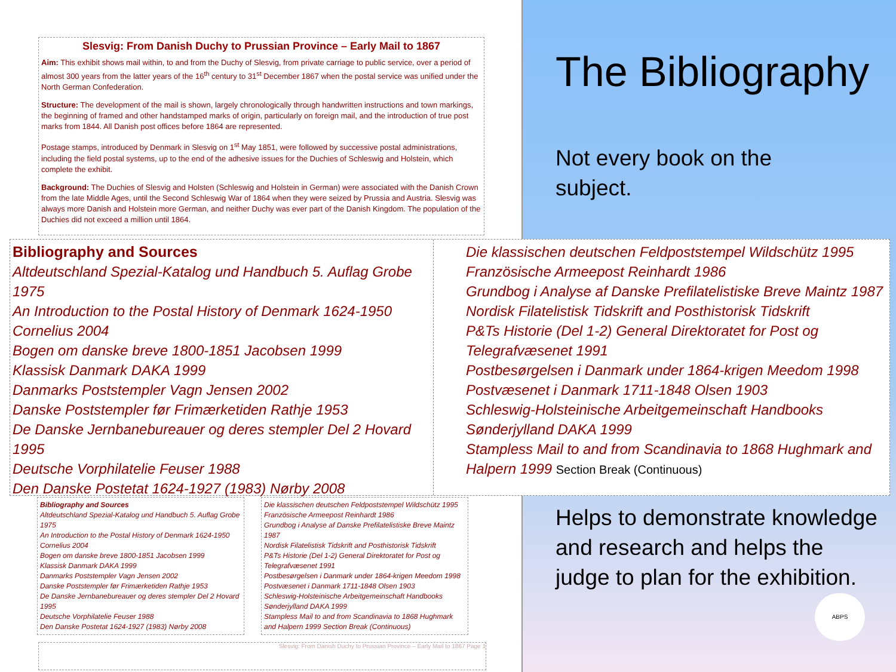Slesvig: From Danish Duchy to Prussian Province – Early Mail to 1867
Aim: This exhibit shows mail within, to and from the Duchy of Slesvig, from private carriage to public service, over a period of almost 300 years from the latter years of the 16<sup>th</sup> century to 31<sup>st</sup> December 1867 when the postal service was unified under the North German Confederation.
Structure: The development of the mail is shown, largely chronologically through handwritten instructions and town markings, the beginning of framed and other handstamped marks of origin, particularly on foreign mail, and the introduction of true post marks from 1844. All Danish post offices before 1864 are represented.
Postage stamps, introduced by Denmark in Slesvig on 1<sup>st</sup> May 1851, were followed by successive postal administrations, including the field postal systems, up to the end of the adhesive issues for the Duchies of Schleswig and Holstein, which complete the exhibit.
Background: The Duchies of Slesvig and Holsten (Schleswig and Holstein in German) were associated with the Danish Crown from the late Middle Ages, until the Second Schleswig War of 1864 when they were seized by Prussia and Austria. Slesvig was always more Danish and Holstein more German, and neither Duchy was ever part of the Danish Kingdom. The population of the Duchies did not exceed a million until 1864.
Bibliography and Sources
Altdeutschland Spezial-Katalog und Handbuch 5. Auflag Grobe 1975
An Introduction to the Postal History of Denmark 1624-1950 Cornelius 2004
Bogen om danske breve 1800-1851 Jacobsen 1999
Klassisk Danmark DAKA 1999
Danmarks Poststempler Vagn Jensen 2002
Danske Poststempler før Frimærketiden Rathje 1953
De Danske Jernbanebureauer og deres stempler Del 2 Hovard 1995
Deutsche Vorphilatelie Feuser 1988
Den Danske Postetat 1624-1927 (1983) Nørby 2008
Die klassischen deutschen Feldpoststempel Wildschütz 1995
Französische Armeepost Reinhardt 1986
Grundbog i Analyse af Danske Prefilatelistiske Breve Maintz 1987
Nordisk Filatelistisk Tidskrift and Posthistorisk Tidskrift
P&Ts Historie (Del 1-2) General Direktoratet for Post og Telegrafvæsenet 1991
Postbesørgelsen i Danmark under 1864-krigen Meedom 1998
Postvæsenet i Danmark 1711-1848 Olsen 1903
Schleswig-Holsteinische Arbeitgemeinschaft Handbooks
Sønderjylland DAKA 1999
Stampless Mail to and from Scandinavia to 1868 Hughmark and Halpern 1999 Section Break (Continuous)
Slesvig: From Danish Duchy to Prussian Province – Early Mail to 1867 Page 1
The Bibliography
Not every book on the subject.
Bibliography and Sources
Altdeutschland Spezial-Katalog und Handbuch 5. Auflag Grobe 1975
An Introduction to the Postal History of Denmark 1624-1950 Cornelius 2004
Bogen om danske breve 1800-1851 Jacobsen 1999
Klassisk Danmark DAKA 1999
Danmarks Poststempler Vagn Jensen 2002
Danske Poststempler før Frimærketiden Rathje 1953
De Danske Jernbanebureauer og deres stempler Del 2 Hovard 1995
Deutsche Vorphilatelie Feuser 1988
Den Danske Postetat 1624-1927 (1983) Nørby 2008
Die klassischen deutschen Feldpoststempel Wildschütz 1995
Französische Armeepost Reinhardt 1986
Grundbog i Analyse af Danske Prefilatelistiske Breve Maintz 1987
Nordisk Filatelistisk Tidskrift and Posthistorisk Tidskrift
P&Ts Historie (Del 1-2) General Direktoratet for Post og Telegrafvæsenet 1991
Postbesørgelsen i Danmark under 1864-krigen Meedom 1998
Postvæsenet i Danmark 1711-1848 Olsen 1903
Schleswig-Holsteinische Arbeitgemeinschaft Handbooks
Sønderjylland DAKA 1999
Stampless Mail to and from Scandinavia to 1868 Hughmark and Halpern 1999 Section Break (Continuous)
Helps to demonstrate knowledge and research and helps the judge to plan for the exhibition.
ABPS